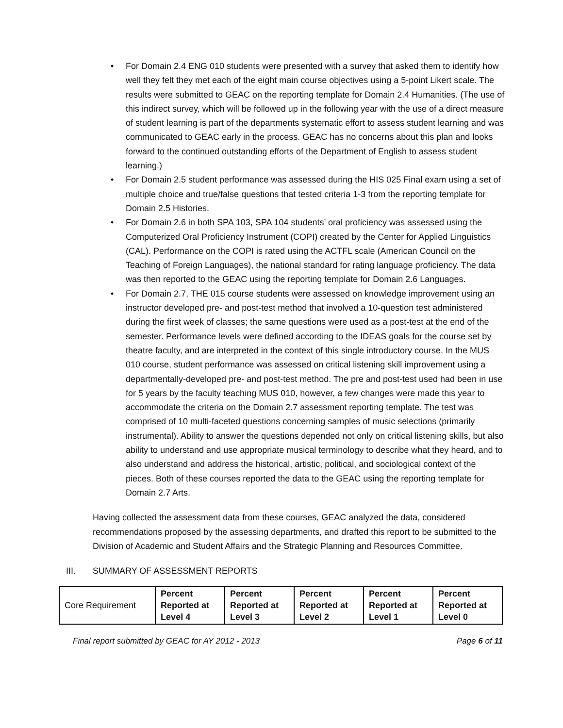• For Domain 2.4 ENG 010 students were presented with a survey that asked them to identify how well they felt they met each of the eight main course objectives using a 5-point Likert scale. The results were submitted to GEAC on the reporting template for Domain 2.4 Humanities. (The use of this indirect survey, which will be followed up in the following year with the use of a direct measure of student learning is part of the departments systematic effort to assess student learning and was communicated to GEAC early in the process. GEAC has no concerns about this plan and looks forward to the continued outstanding efforts of the Department of English to assess student learning.)
• For Domain 2.5 student performance was assessed during the HIS 025 Final exam using a set of multiple choice and true/false questions that tested criteria 1-3 from the reporting template for Domain 2.5 Histories.
• For Domain 2.6 in both SPA 103, SPA 104 students’ oral proficiency was assessed using the Computerized Oral Proficiency Instrument (COPI) created by the Center for Applied Linguistics (CAL). Performance on the COPI is rated using the ACTFL scale (American Council on the Teaching of Foreign Languages), the national standard for rating language proficiency. The data was then reported to the GEAC using the reporting template for Domain 2.6 Languages.
• For Domain 2.7, THE 015 course students were assessed on knowledge improvement using an instructor developed pre- and post-test method that involved a 10-question test administered during the first week of classes; the same questions were used as a post-test at the end of the semester. Performance levels were defined according to the IDEAS goals for the course set by theatre faculty, and are interpreted in the context of this single introductory course. In the MUS 010 course, student performance was assessed on critical listening skill improvement using a departmentally-developed pre- and post-test method. The pre and post-test used had been in use for 5 years by the faculty teaching MUS 010, however, a few changes were made this year to accommodate the criteria on the Domain 2.7 assessment reporting template. The test was comprised of 10 multi-faceted questions concerning samples of music selections (primarily instrumental). Ability to answer the questions depended not only on critical listening skills, but also ability to understand and use appropriate musical terminology to describe what they heard, and to also understand and address the historical, artistic, political, and sociological context of the pieces. Both of these courses reported the data to the GEAC using the reporting template for Domain 2.7 Arts.
Having collected the assessment data from these courses, GEAC analyzed the data, considered recommendations proposed by the assessing departments, and drafted this report to be submitted to the Division of Academic and Student Affairs and the Strategic Planning and Resources Committee.
III. SUMMARY OF ASSESSMENT REPORTS
| Core Requirement | Percent Reported at Level 4 | Percent Reported at Level 3 | Percent Reported at Level 2 | Percent Reported at Level 1 | Percent Reported at Level 0 |
Final report submitted by GEAC for AY 2012 - 2013 Page 6 of 11